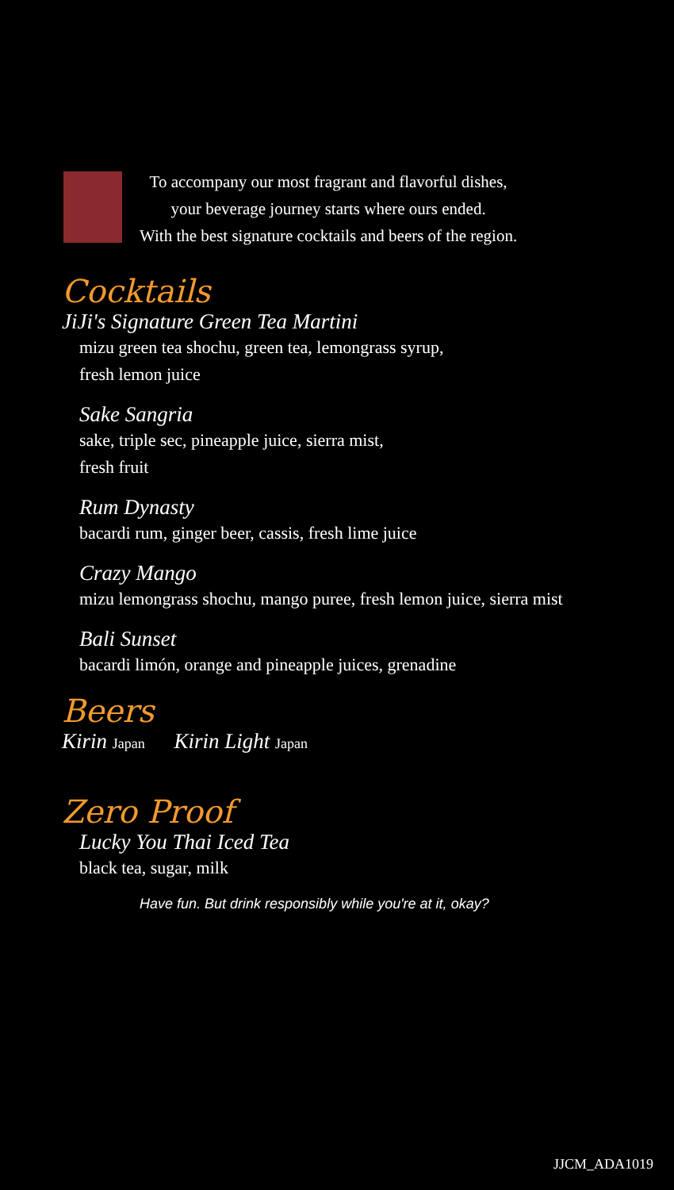To accompany our most fragrant and flavorful dishes,
your beverage journey starts where ours ended.
With the best signature cocktails and beers of the region.
Cocktails
JiJi's Signature Green Tea Martini
mizu green tea shochu, green tea, lemongrass syrup,
fresh lemon juice
Sake Sangria
sake, triple sec, pineapple juice, sierra mist,
fresh fruit
Rum Dynasty
bacardi rum, ginger beer, cassis, fresh lime juice
Crazy Mango
mizu lemongrass shochu, mango puree, fresh lemon juice, sierra mist
Bali Sunset
bacardi limón, orange and pineapple juices, grenadine
Beers
Kirin Japan Kirin Light Japan
Zero Proof
Lucky You Thai Iced Tea
black tea, sugar, milk
Have fun. But drink responsibly while you're at it, okay?
JJCM_ADA1019